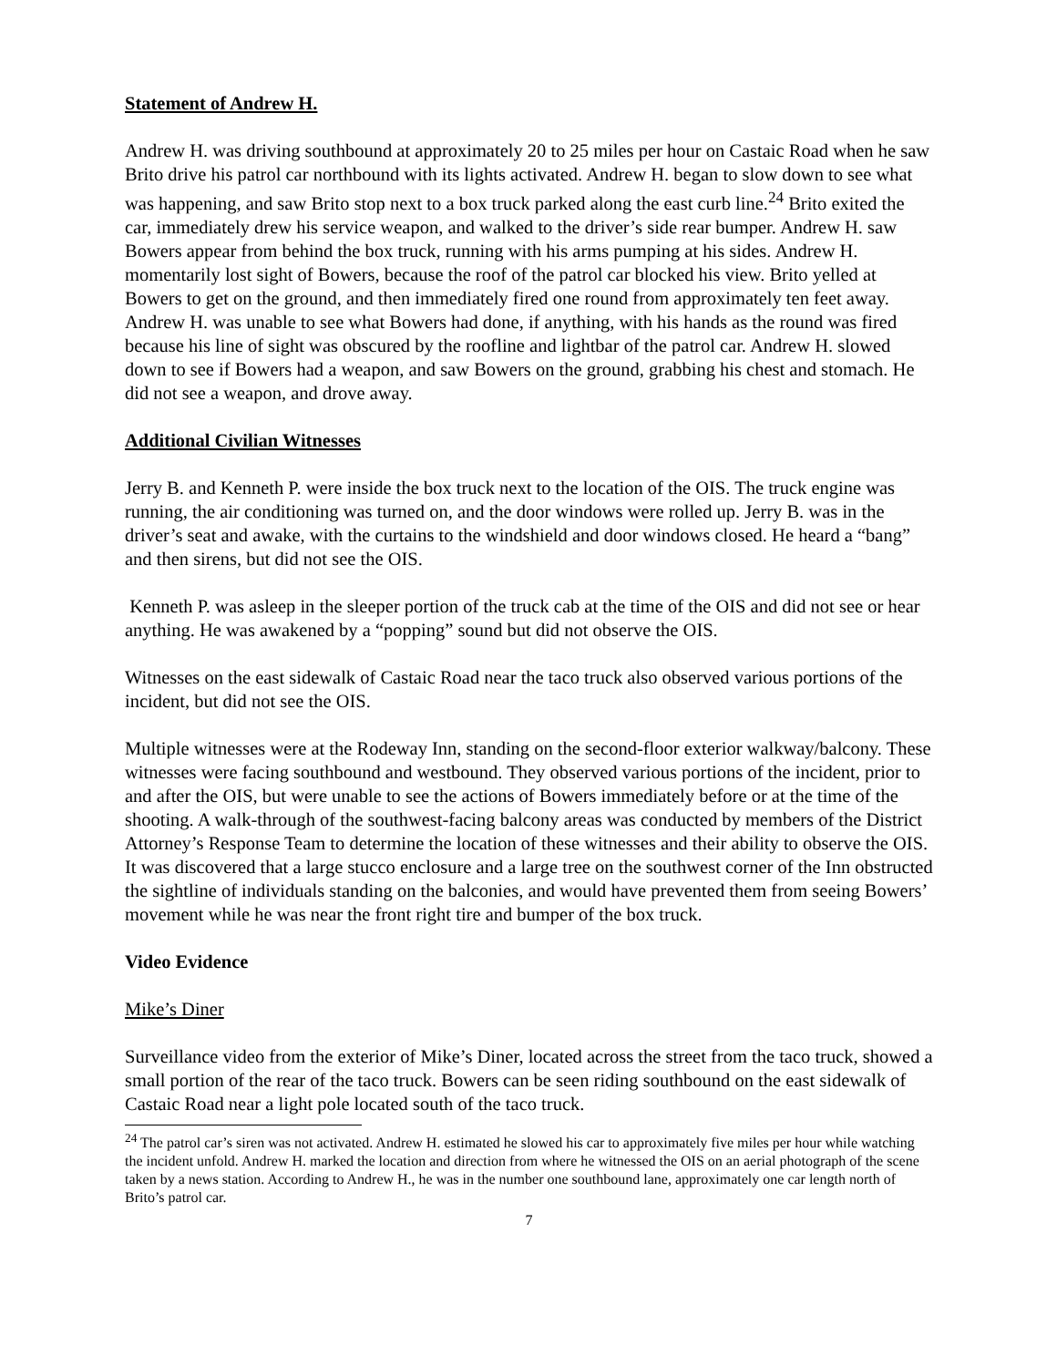Statement of Andrew H.
Andrew H. was driving southbound at approximately 20 to 25 miles per hour on Castaic Road when he saw Brito drive his patrol car northbound with its lights activated. Andrew H. began to slow down to see what was happening, and saw Brito stop next to a box truck parked along the east curb line.<sup>24</sup> Brito exited the car, immediately drew his service weapon, and walked to the driver’s side rear bumper. Andrew H. saw Bowers appear from behind the box truck, running with his arms pumping at his sides. Andrew H. momentarily lost sight of Bowers, because the roof of the patrol car blocked his view. Brito yelled at Bowers to get on the ground, and then immediately fired one round from approximately ten feet away. Andrew H. was unable to see what Bowers had done, if anything, with his hands as the round was fired because his line of sight was obscured by the roofline and lightbar of the patrol car. Andrew H. slowed down to see if Bowers had a weapon, and saw Bowers on the ground, grabbing his chest and stomach. He did not see a weapon, and drove away.
Additional Civilian Witnesses
Jerry B. and Kenneth P. were inside the box truck next to the location of the OIS. The truck engine was running, the air conditioning was turned on, and the door windows were rolled up. Jerry B. was in the driver’s seat and awake, with the curtains to the windshield and door windows closed. He heard a “bang” and then sirens, but did not see the OIS.
Kenneth P. was asleep in the sleeper portion of the truck cab at the time of the OIS and did not see or hear anything. He was awakened by a “popping” sound but did not observe the OIS.
Witnesses on the east sidewalk of Castaic Road near the taco truck also observed various portions of the incident, but did not see the OIS.
Multiple witnesses were at the Rodeway Inn, standing on the second-floor exterior walkway/balcony. These witnesses were facing southbound and westbound. They observed various portions of the incident, prior to and after the OIS, but were unable to see the actions of Bowers immediately before or at the time of the shooting. A walk-through of the southwest-facing balcony areas was conducted by members of the District Attorney’s Response Team to determine the location of these witnesses and their ability to observe the OIS. It was discovered that a large stucco enclosure and a large tree on the southwest corner of the Inn obstructed the sightline of individuals standing on the balconies, and would have prevented them from seeing Bowers’ movement while he was near the front right tire and bumper of the box truck.
Video Evidence
Mike’s Diner
Surveillance video from the exterior of Mike’s Diner, located across the street from the taco truck, showed a small portion of the rear of the taco truck. Bowers can be seen riding southbound on the east sidewalk of Castaic Road near a light pole located south of the taco truck.
<sup>24</sup> The patrol car’s siren was not activated. Andrew H. estimated he slowed his car to approximately five miles per hour while watching the incident unfold. Andrew H. marked the location and direction from where he witnessed the OIS on an aerial photograph of the scene taken by a news station. According to Andrew H., he was in the number one southbound lane, approximately one car length north of Brito’s patrol car.
7